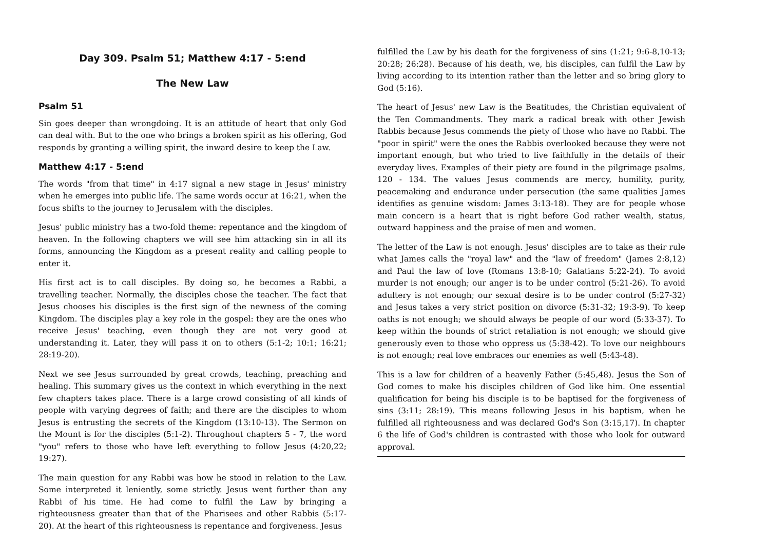Day 309. Psalm 51; Matthew 4:17 - 5:end
The New Law
Psalm 51
Sin goes deeper than wrongdoing. It is an attitude of heart that only God can deal with. But to the one who brings a broken spirit as his offering, God responds by granting a willing spirit, the inward desire to keep the Law.
Matthew 4:17 - 5:end
The words "from that time" in 4:17 signal a new stage in Jesus' ministry when he emerges into public life. The same words occur at 16:21, when the focus shifts to the journey to Jerusalem with the disciples.
Jesus' public ministry has a two-fold theme: repentance and the kingdom of heaven. In the following chapters we will see him attacking sin in all its forms, announcing the Kingdom as a present reality and calling people to enter it.
His first act is to call disciples. By doing so, he becomes a Rabbi, a travelling teacher. Normally, the disciples chose the teacher. The fact that Jesus chooses his disciples is the first sign of the newness of the coming Kingdom. The disciples play a key role in the gospel: they are the ones who receive Jesus' teaching, even though they are not very good at understanding it. Later, they will pass it on to others (5:1-2; 10:1; 16:21; 28:19-20).
Next we see Jesus surrounded by great crowds, teaching, preaching and healing. This summary gives us the context in which everything in the next few chapters takes place. There is a large crowd consisting of all kinds of people with varying degrees of faith; and there are the disciples to whom Jesus is entrusting the secrets of the Kingdom (13:10-13). The Sermon on the Mount is for the disciples (5:1-2). Throughout chapters 5 - 7, the word "you" refers to those who have left everything to follow Jesus (4:20,22; 19:27).
The main question for any Rabbi was how he stood in relation to the Law. Some interpreted it leniently, some strictly. Jesus went further than any Rabbi of his time. He had come to fulfil the Law by bringing a righteousness greater than that of the Pharisees and other Rabbis (5:17-20). At the heart of this righteousness is repentance and forgiveness. Jesus
fulfilled the Law by his death for the forgiveness of sins (1:21; 9:6-8,10-13; 20:28; 26:28). Because of his death, we, his disciples, can fulfil the Law by living according to its intention rather than the letter and so bring glory to God (5:16).
The heart of Jesus' new Law is the Beatitudes, the Christian equivalent of the Ten Commandments. They mark a radical break with other Jewish Rabbis because Jesus commends the piety of those who have no Rabbi. The "poor in spirit" were the ones the Rabbis overlooked because they were not important enough, but who tried to live faithfully in the details of their everyday lives. Examples of their piety are found in the pilgrimage psalms, 120 - 134. The values Jesus commends are mercy, humility, purity, peacemaking and endurance under persecution (the same qualities James identifies as genuine wisdom: James 3:13-18). They are for people whose main concern is a heart that is right before God rather wealth, status, outward happiness and the praise of men and women.
The letter of the Law is not enough. Jesus' disciples are to take as their rule what James calls the "royal law" and the "law of freedom" (James 2:8,12) and Paul the law of love (Romans 13:8-10; Galatians 5:22-24). To avoid murder is not enough; our anger is to be under control (5:21-26). To avoid adultery is not enough; our sexual desire is to be under control (5:27-32) and Jesus takes a very strict position on divorce (5:31-32; 19:3-9). To keep oaths is not enough; we should always be people of our word (5:33-37). To keep within the bounds of strict retaliation is not enough; we should give generously even to those who oppress us (5:38-42). To love our neighbours is not enough; real love embraces our enemies as well (5:43-48).
This is a law for children of a heavenly Father (5:45,48). Jesus the Son of God comes to make his disciples children of God like him. One essential qualification for being his disciple is to be baptised for the forgiveness of sins (3:11; 28:19). This means following Jesus in his baptism, when he fulfilled all righteousness and was declared God's Son (3:15,17). In chapter 6 the life of God's children is contrasted with those who look for outward approval.